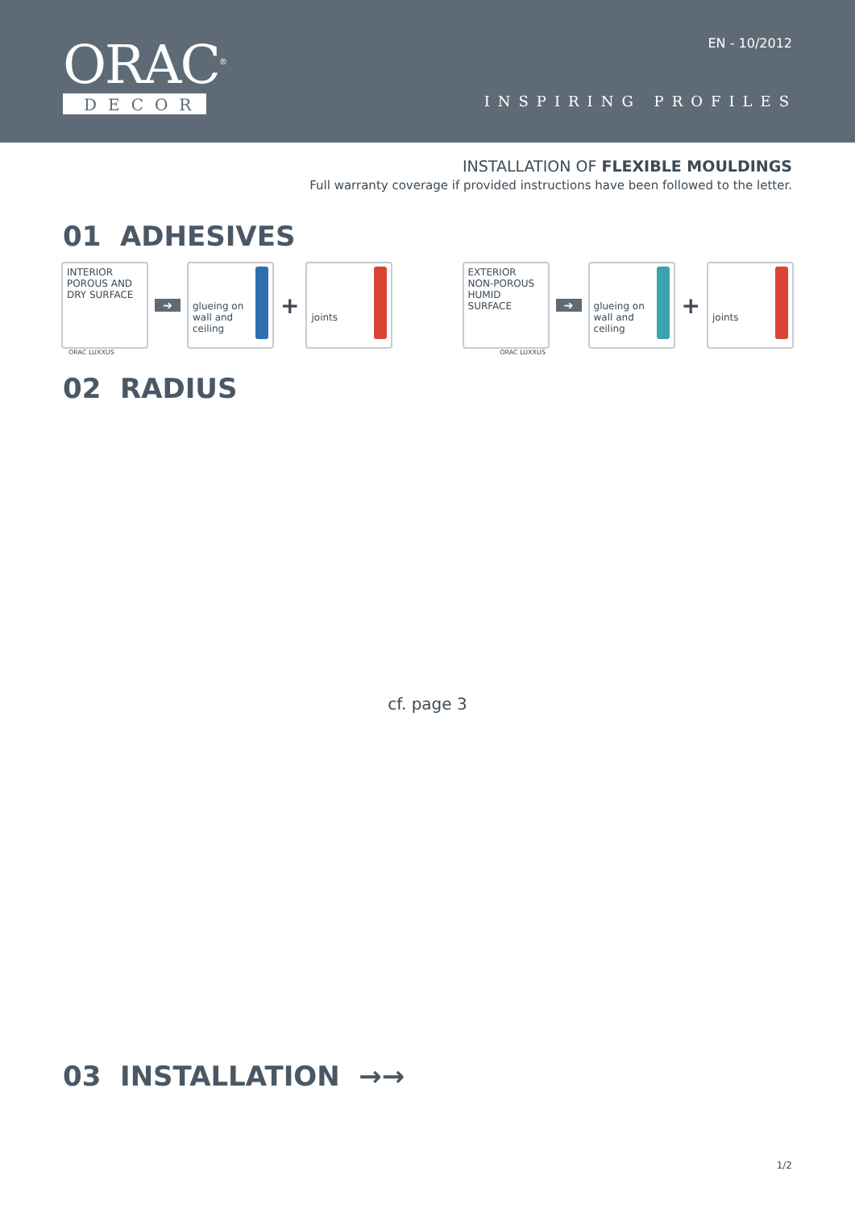ORAC<sup>®</sup>
DECOR
EN - 10/2012
INSPIRING PROFILES
INSTALLATION OF FLEXIBLE MOULDINGS
Full warranty coverage if provided instructions have been followed to the letter.
01 ADHESIVES
INTERIOR
POROUS AND
DRY SURFACE
➔
glueing on
wall and
ceiling
+
joints
EXTERIOR
NON-POROUS
HUMID SURFACE
➔
glueing on
wall and
ceiling
+
joints
ORAC LUXXUS ORAC LUXXUS
02 RADIUS
cf. page 3
03 INSTALLATION →→
1/2